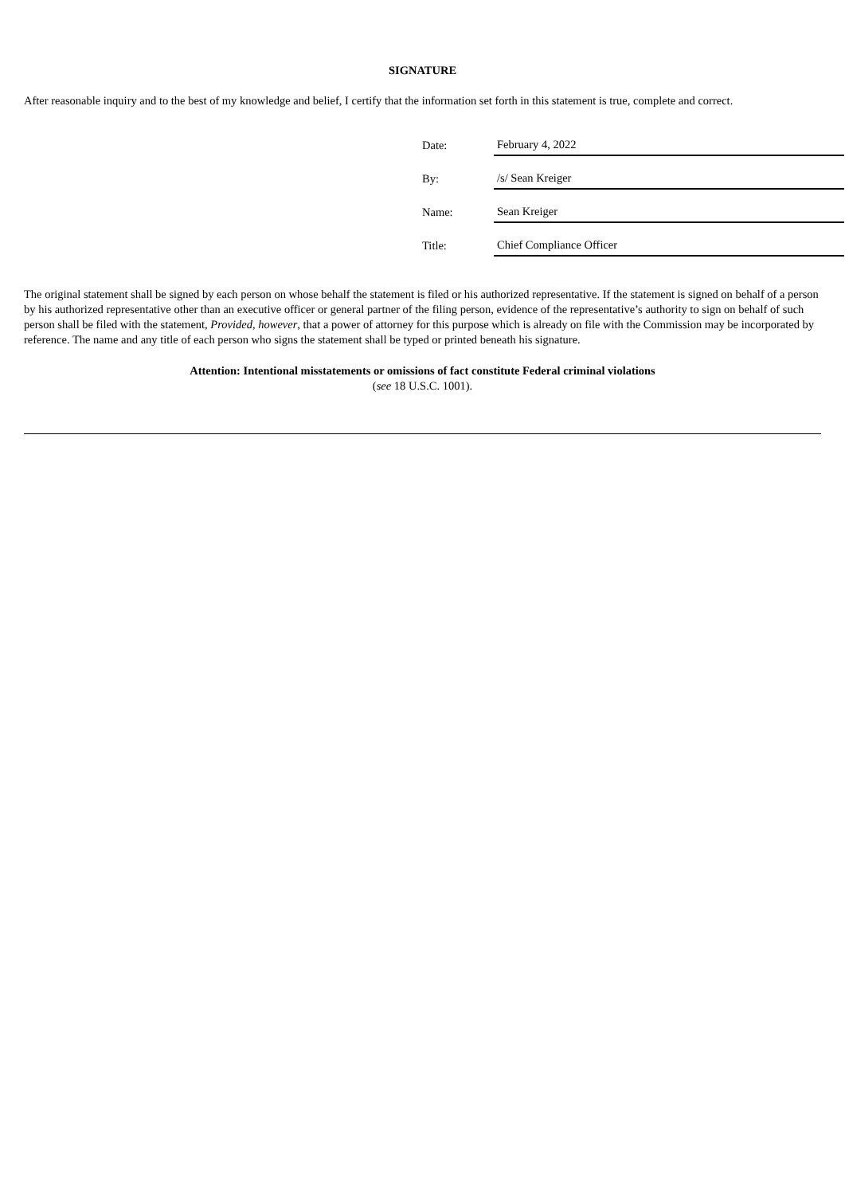SIGNATURE
After reasonable inquiry and to the best of my knowledge and belief, I certify that the information set forth in this statement is true, complete and correct.
| Date: | February 4, 2022 |
| By: | /s/ Sean Kreiger |
| Name: | Sean Kreiger |
| Title: | Chief Compliance Officer |
The original statement shall be signed by each person on whose behalf the statement is filed or his authorized representative. If the statement is signed on behalf of a person by his authorized representative other than an executive officer or general partner of the filing person, evidence of the representative’s authority to sign on behalf of such person shall be filed with the statement, Provided, however, that a power of attorney for this purpose which is already on file with the Commission may be incorporated by reference. The name and any title of each person who signs the statement shall be typed or printed beneath his signature.
Attention: Intentional misstatements or omissions of fact constitute Federal criminal violations
(see 18 U.S.C. 1001).